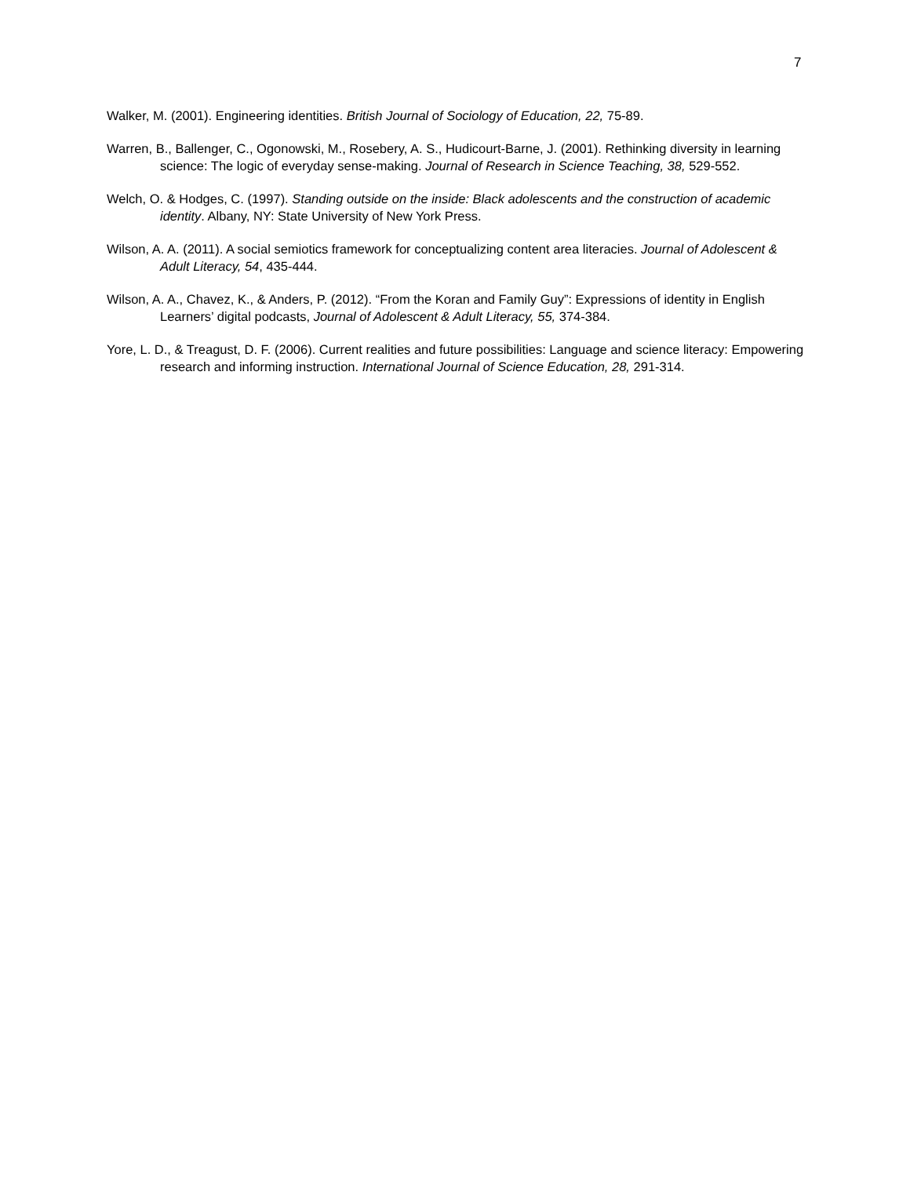7
Walker, M. (2001). Engineering identities. British Journal of Sociology of Education, 22, 75-89.
Warren, B., Ballenger, C., Ogonowski, M., Rosebery, A. S., Hudicourt-Barne, J. (2001). Rethinking diversity in learning science: The logic of everyday sense-making. Journal of Research in Science Teaching, 38, 529-552.
Welch, O. & Hodges, C. (1997). Standing outside on the inside: Black adolescents and the construction of academic identity. Albany, NY: State University of New York Press.
Wilson, A. A. (2011). A social semiotics framework for conceptualizing content area literacies. Journal of Adolescent & Adult Literacy, 54, 435-444.
Wilson, A. A., Chavez, K., & Anders, P. (2012). “From the Koran and Family Guy”: Expressions of identity in English Learners’ digital podcasts, Journal of Adolescent & Adult Literacy, 55, 374-384.
Yore, L. D., & Treagust, D. F. (2006). Current realities and future possibilities: Language and science literacy: Empowering research and informing instruction. International Journal of Science Education, 28, 291-314.